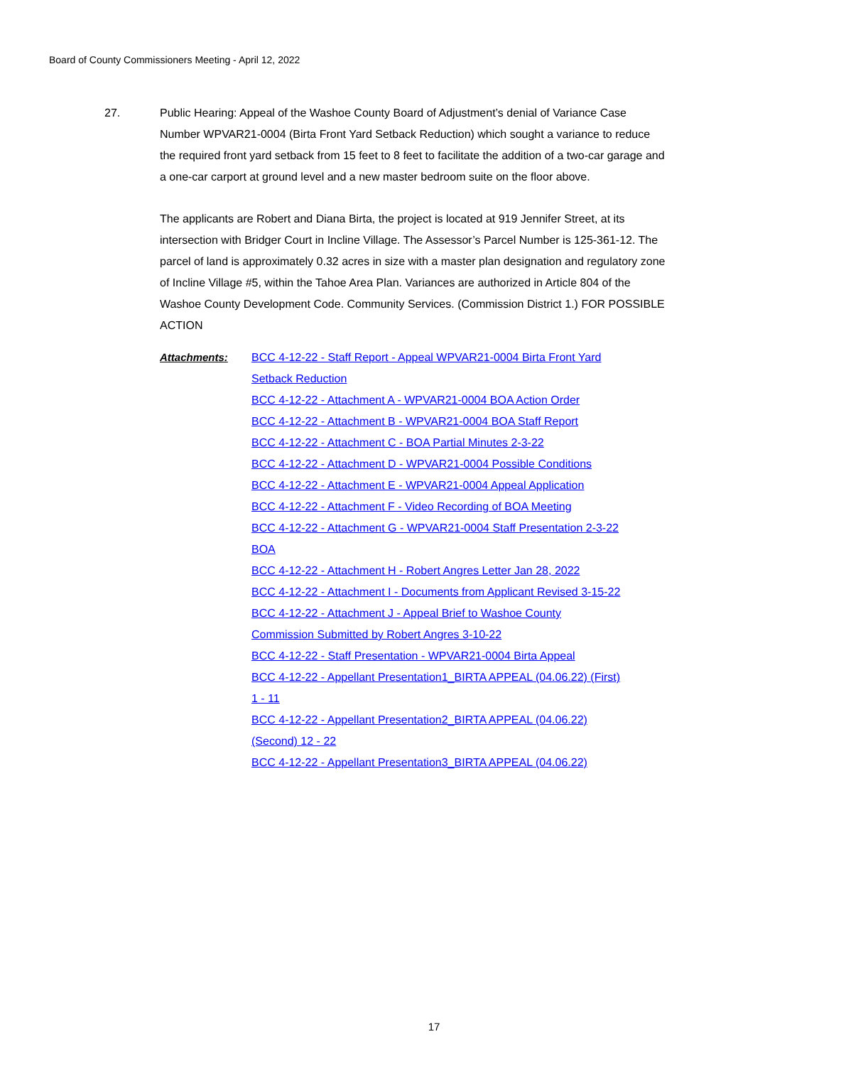Board of County Commissioners Meeting - April 12, 2022
27.
Public Hearing: Appeal of the Washoe County Board of Adjustment’s denial of Variance Case Number WPVAR21-0004 (Birta Front Yard Setback Reduction) which sought a variance to reduce the required front yard setback from 15 feet to 8 feet to facilitate the addition of a two-car garage and a one-car carport at ground level and a new master bedroom suite on the floor above.
The applicants are Robert and Diana Birta, the project is located at 919 Jennifer Street, at its intersection with Bridger Court in Incline Village. The Assessor’s Parcel Number is 125-361-12. The parcel of land is approximately 0.32 acres in size with a master plan designation and regulatory zone of Incline Village #5, within the Tahoe Area Plan. Variances are authorized in Article 804 of the Washoe County Development Code. Community Services. (Commission District 1.) FOR POSSIBLE ACTION
Attachments:
BCC 4-12-22 - Staff Report - Appeal WPVAR21-0004 Birta Front Yard Setback Reduction
BCC 4-12-22 - Attachment A - WPVAR21-0004 BOA Action Order
BCC 4-12-22 - Attachment B - WPVAR21-0004 BOA Staff Report
BCC 4-12-22 - Attachment C - BOA Partial Minutes 2-3-22
BCC 4-12-22 - Attachment D - WPVAR21-0004 Possible Conditions
BCC 4-12-22 - Attachment E - WPVAR21-0004 Appeal Application
BCC 4-12-22 - Attachment F - Video Recording of BOA Meeting
BCC 4-12-22 - Attachment G - WPVAR21-0004 Staff Presentation 2-3-22 BOA
BCC 4-12-22 - Attachment H - Robert Angres Letter Jan 28, 2022
BCC 4-12-22 - Attachment I - Documents from Applicant Revised 3-15-22
BCC 4-12-22 - Attachment J - Appeal Brief to Washoe County Commission Submitted by Robert Angres 3-10-22
BCC 4-12-22 - Staff Presentation - WPVAR21-0004 Birta Appeal
BCC 4-12-22 - Appellant Presentation1_BIRTA APPEAL (04.06.22) (First) 1 - 11
BCC 4-12-22 - Appellant Presentation2_BIRTA APPEAL (04.06.22) (Second) 12 - 22
BCC 4-12-22 - Appellant Presentation3_BIRTA APPEAL (04.06.22)
17